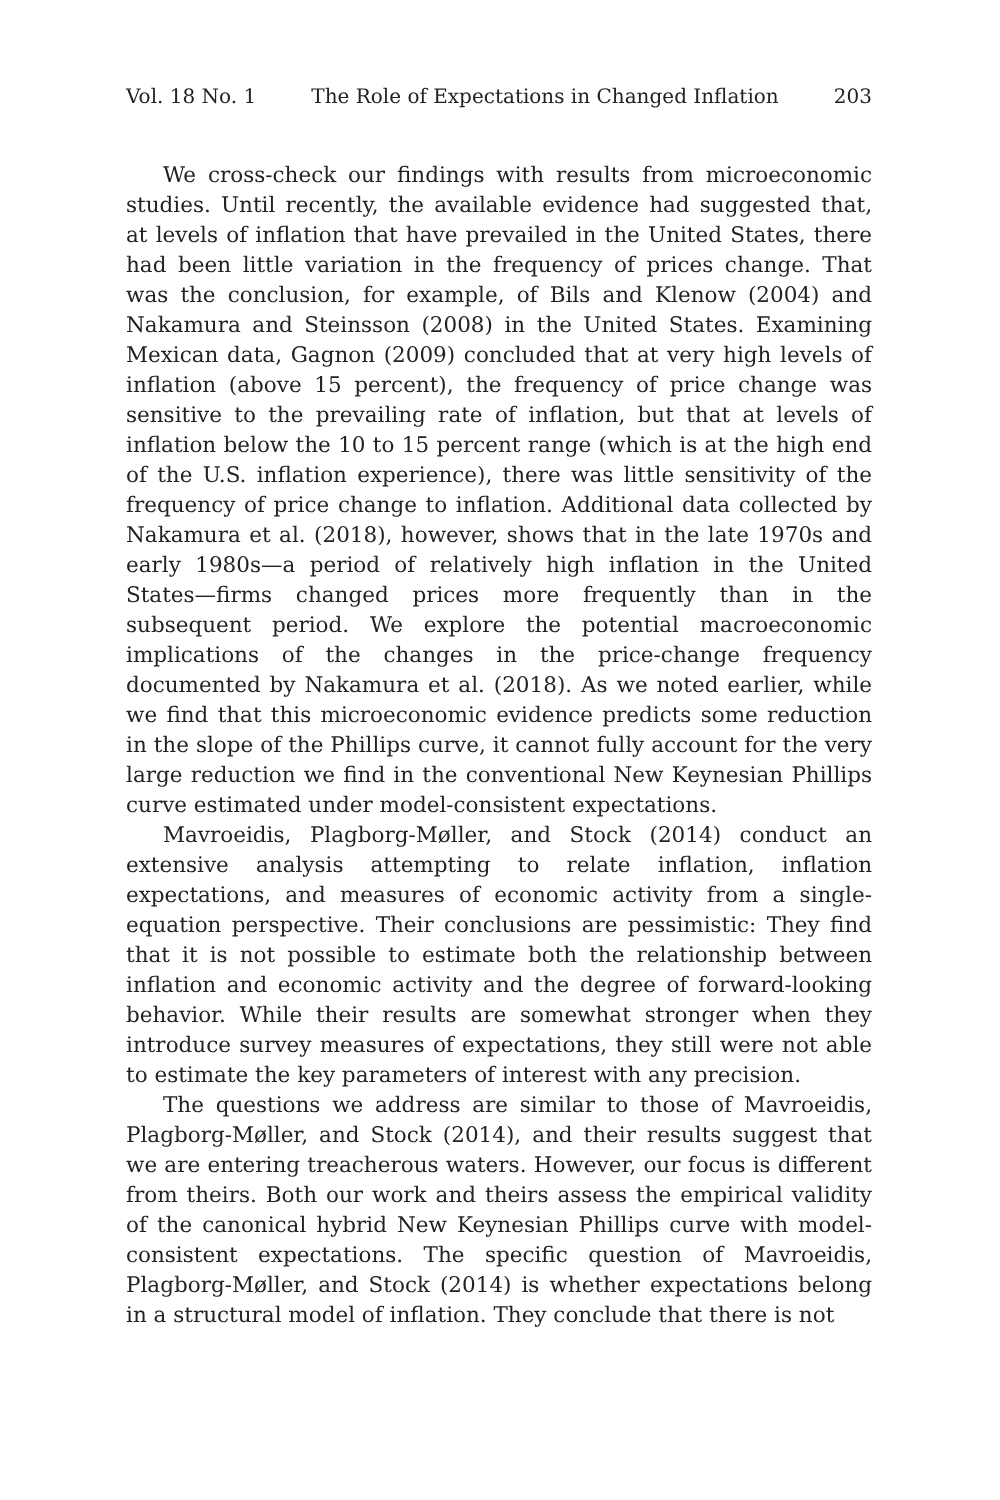Vol. 18 No. 1 The Role of Expectations in Changed Inflation 203
We cross-check our findings with results from microeconomic studies. Until recently, the available evidence had suggested that, at levels of inflation that have prevailed in the United States, there had been little variation in the frequency of prices change. That was the conclusion, for example, of Bils and Klenow (2004) and Nakamura and Steinsson (2008) in the United States. Examining Mexican data, Gagnon (2009) concluded that at very high levels of inflation (above 15 percent), the frequency of price change was sensitive to the prevailing rate of inflation, but that at levels of inflation below the 10 to 15 percent range (which is at the high end of the U.S. inflation experience), there was little sensitivity of the frequency of price change to inflation. Additional data collected by Nakamura et al. (2018), however, shows that in the late 1970s and early 1980s—a period of relatively high inflation in the United States—firms changed prices more frequently than in the subsequent period. We explore the potential macroeconomic implications of the changes in the price-change frequency documented by Nakamura et al. (2018). As we noted earlier, while we find that this microeconomic evidence predicts some reduction in the slope of the Phillips curve, it cannot fully account for the very large reduction we find in the conventional New Keynesian Phillips curve estimated under model-consistent expectations.
Mavroeidis, Plagborg-Møller, and Stock (2014) conduct an extensive analysis attempting to relate inflation, inflation expectations, and measures of economic activity from a single-equation perspective. Their conclusions are pessimistic: They find that it is not possible to estimate both the relationship between inflation and economic activity and the degree of forward-looking behavior. While their results are somewhat stronger when they introduce survey measures of expectations, they still were not able to estimate the key parameters of interest with any precision.
The questions we address are similar to those of Mavroeidis, Plagborg-Møller, and Stock (2014), and their results suggest that we are entering treacherous waters. However, our focus is different from theirs. Both our work and theirs assess the empirical validity of the canonical hybrid New Keynesian Phillips curve with model-consistent expectations. The specific question of Mavroeidis, Plagborg-Møller, and Stock (2014) is whether expectations belong in a structural model of inflation. They conclude that there is not